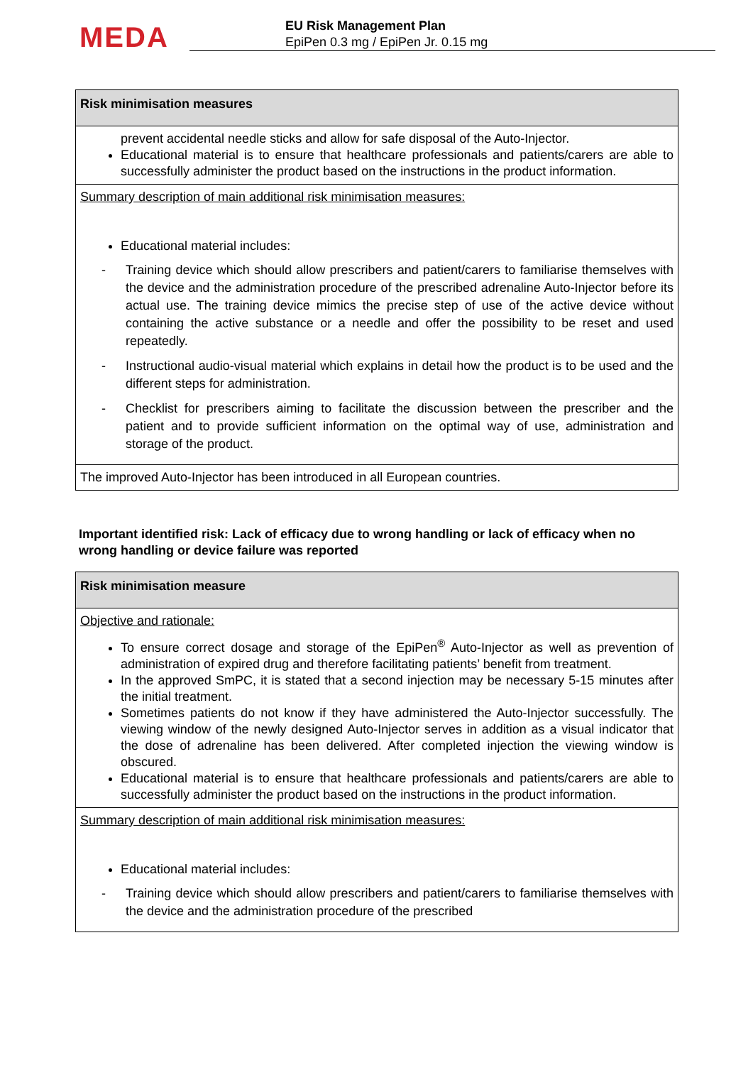MEDA
EU Risk Management Plan
EpiPen 0.3 mg / EpiPen Jr. 0.15 mg
| Risk minimisation measures |
| prevent accidental needle sticks and allow for safe disposal of the Auto-Injector. Educational material is to ensure that healthcare professionals and patients/carers are able to successfully administer the product based on the instructions in the product information. |
| Summary description of main additional risk minimisation measures: Educational material includes: - Training device which should allow prescribers and patient/carers to familiarise themselves with the device and the administration procedure of the prescribed adrenaline Auto-Injector before its actual use. The training device mimics the precise step of use of the active device without containing the active substance or a needle and offer the possibility to be reset and used repeatedly. - Instructional audio-visual material which explains in detail how the product is to be used and the different steps for administration. - Checklist for prescribers aiming to facilitate the discussion between the prescriber and the patient and to provide sufficient information on the optimal way of use, administration and storage of the product. |
| The improved Auto-Injector has been introduced in all European countries. |
Important identified risk: Lack of efficacy due to wrong handling or lack of efficacy when no wrong handling or device failure was reported
| Risk minimisation measure |
| Objective and rationale: To ensure correct dosage and storage of the EpiPen<sup>®</sup> Auto-Injector as well as prevention of administration of expired drug and therefore facilitating patients’ benefit from treatment. In the approved SmPC, it is stated that a second injection may be necessary 5-15 minutes after the initial treatment. Sometimes patients do not know if they have administered the Auto-Injector successfully. The viewing window of the newly designed Auto-Injector serves in addition as a visual indicator that the dose of adrenaline has been delivered. After completed injection the viewing window is obscured. Educational material is to ensure that healthcare professionals and patients/carers are able to successfully administer the product based on the instructions in the product information. |
| Summary description of main additional risk minimisation measures: Educational material includes: - Training device which should allow prescribers and patient/carers to familiarise themselves with the device and the administration procedure of the prescribed |